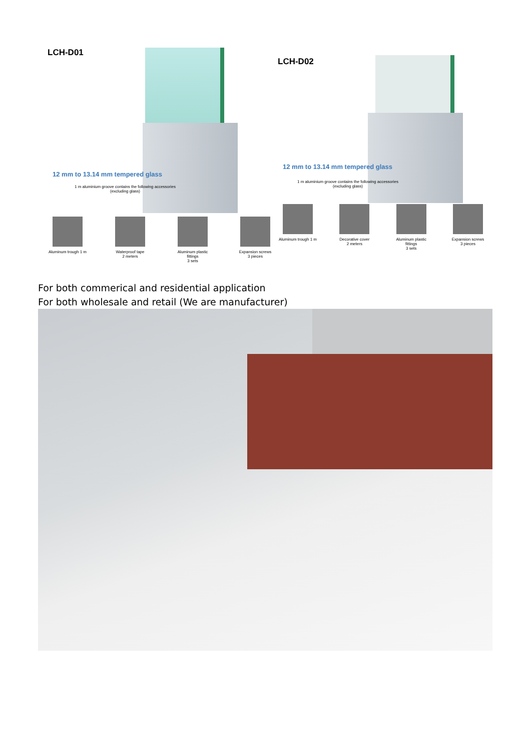LCH-D01
12 mm to 13.14 mm tempered glass
1 m aluminium groove contains the following accessories
(excluding glass)
Aluminum trough 1 m
Waterproof tape
2 meters
Aluminum plastic fittings
3 sets
Expansion screws
3 pieces
LCH-D02
12 mm to 13.14 mm tempered glass
1 m aluminium groove contains the following accessories
(excluding glass)
Aluminum trough 1 m
Decorative cover
2 meters
Aluminum plastic fittings
3 sets
Expansion screws
3 pieces
For both commerical and residential application
For both wholesale and retail (We are manufacturer)